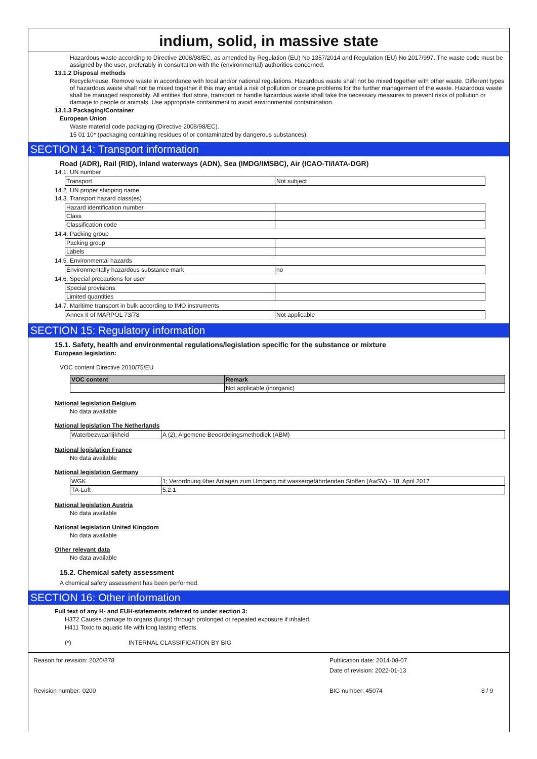indium, solid, in massive state
Hazardous waste according to Directive 2008/98/EC, as amended by Regulation (EU) No 1357/2014 and Regulation (EU) No 2017/997. The waste code must be assigned by the user, preferably in consultation with the (environmental) authorities concerned.
13.1.2 Disposal methods
Recycle/reuse. Remove waste in accordance with local and/or national regulations. Hazardous waste shall not be mixed together with other waste. Different types of hazardous waste shall not be mixed together if this may entail a risk of pollution or create problems for the further management of the waste. Hazardous waste shall be managed responsibly. All entities that store, transport or handle hazardous waste shall take the necessary measures to prevent risks of pollution or damage to people or animals. Use appropriate containment to avoid environmental contamination.
13.1.3 Packaging/Container
European Union
Waste material code packaging (Directive 2008/98/EC).
15 01 10* (packaging containing residues of or contaminated by dangerous substances).
SECTION 14: Transport information
Road (ADR), Rail (RID), Inland waterways (ADN), Sea (IMDG/IMSBC), Air (ICAO-TI/IATA-DGR)
14.1. UN number
| Transport | Not subject |
14.2. UN proper shipping name
14.3. Transport hazard class(es)
| Hazard identification number | |
| Class | |
| Classification code | |
14.4. Packing group
| Packing group | |
| Labels | |
14.5. Environmental hazards
| Environmentally hazardous substance mark | no |
14.6. Special precautions for user
| Special provisions | |
| Limited quantities | |
14.7. Maritime transport in bulk according to IMO instruments
| Annex II of MARPOL 73/78 | Not applicable |
SECTION 15: Regulatory information
15.1. Safety, health and environmental regulations/legislation specific for the substance or mixture
European legislation:
VOC content Directive 2010/75/EU
| VOC content | Remark |
| --- | --- |
| | Not applicable (inorganic) |
National legislation Belgium
No data available
National legislation The Netherlands
| Waterbezwaarlijkheid | A (2); Algemene Beoordelingsmethodiek (ABM) |
National legislation France
No data available
National legislation Germany
| WGK | 1; Verordnung über Anlagen zum Umgang mit wassergefährdenden Stoffen (AwSV) - 18. April 2017 |
| TA-Luft | 5.2.1 |
National legislation Austria
No data available
National legislation United Kingdom
No data available
Other relevant data
No data available
15.2. Chemical safety assessment
A chemical safety assessment has been performed.
SECTION 16: Other information
Full text of any H- and EUH-statements referred to under section 3:
H372 Causes damage to organs (lungs) through prolonged or repeated exposure if inhaled.
H411 Toxic to aquatic life with long lasting effects.
(*) INTERNAL CLASSIFICATION BY BIG
Reason for revision: 2020/878 Publication date: 2014-08-07 Date of revision: 2022-01-13 Revision number: 0200 BIG number: 45074 8 / 9